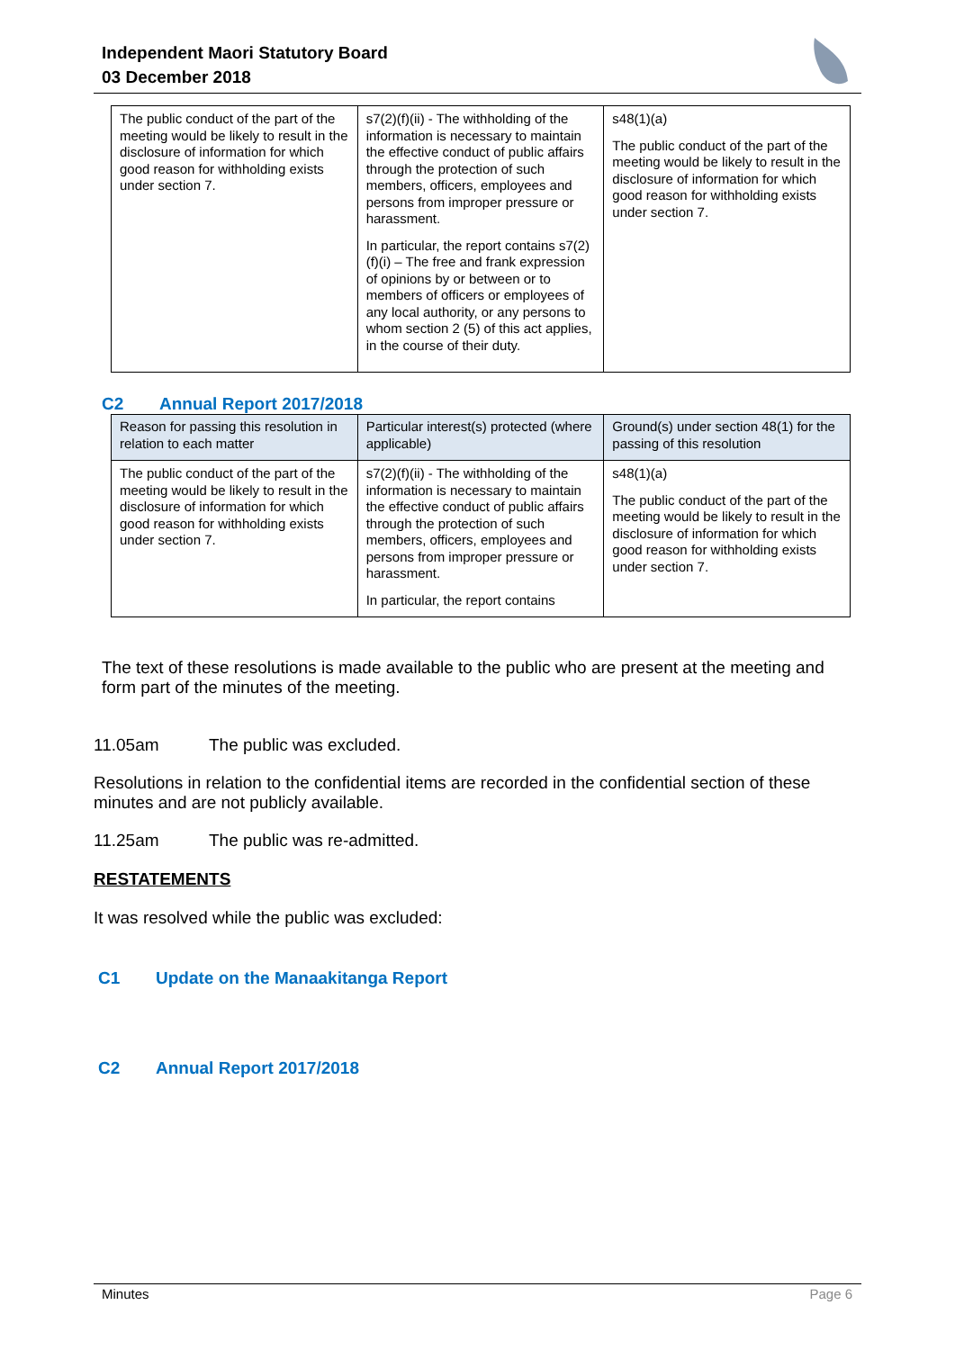Independent Maori Statutory Board
03 December 2018
| The public conduct of the part of the meeting would be likely to result in the disclosure of information for which good reason for withholding exists under section 7. | s7(2)(f)(ii) - The withholding of the information is necessary to maintain the effective conduct of public affairs through the protection of such members, officers, employees and persons from improper pressure or harassment. In particular, the report contains s7(2)(f)(i) – The free and frank expression of opinions by or between or to members of officers or employees of any local authority, or any persons to whom section 2 (5) of this act applies, in the course of their duty. | s48(1)(a) The public conduct of the part of the meeting would be likely to result in the disclosure of information for which good reason for withholding exists under section 7. |
C2 Annual Report 2017/2018
| Reason for passing this resolution in relation to each matter | Particular interest(s) protected (where applicable) | Ground(s) under section 48(1) for the passing of this resolution |
| --- | --- | --- |
| The public conduct of the part of the meeting would be likely to result in the disclosure of information for which good reason for withholding exists under section 7. | s7(2)(f)(ii) - The withholding of the information is necessary to maintain the effective conduct of public affairs through the protection of such members, officers, employees and persons from improper pressure or harassment. In particular, the report contains | s48(1)(a) The public conduct of the part of the meeting would be likely to result in the disclosure of information for which good reason for withholding exists under section 7. |
The text of these resolutions is made available to the public who are present at the meeting and form part of the minutes of the meeting.
11.05am The public was excluded.
Resolutions in relation to the confidential items are recorded in the confidential section of these minutes and are not publicly available.
11.25am The public was re-admitted.
RESTATEMENTS
It was resolved while the public was excluded:
C1 Update on the Manaakitanga Report
C2 Annual Report 2017/2018
Minutes Page 6